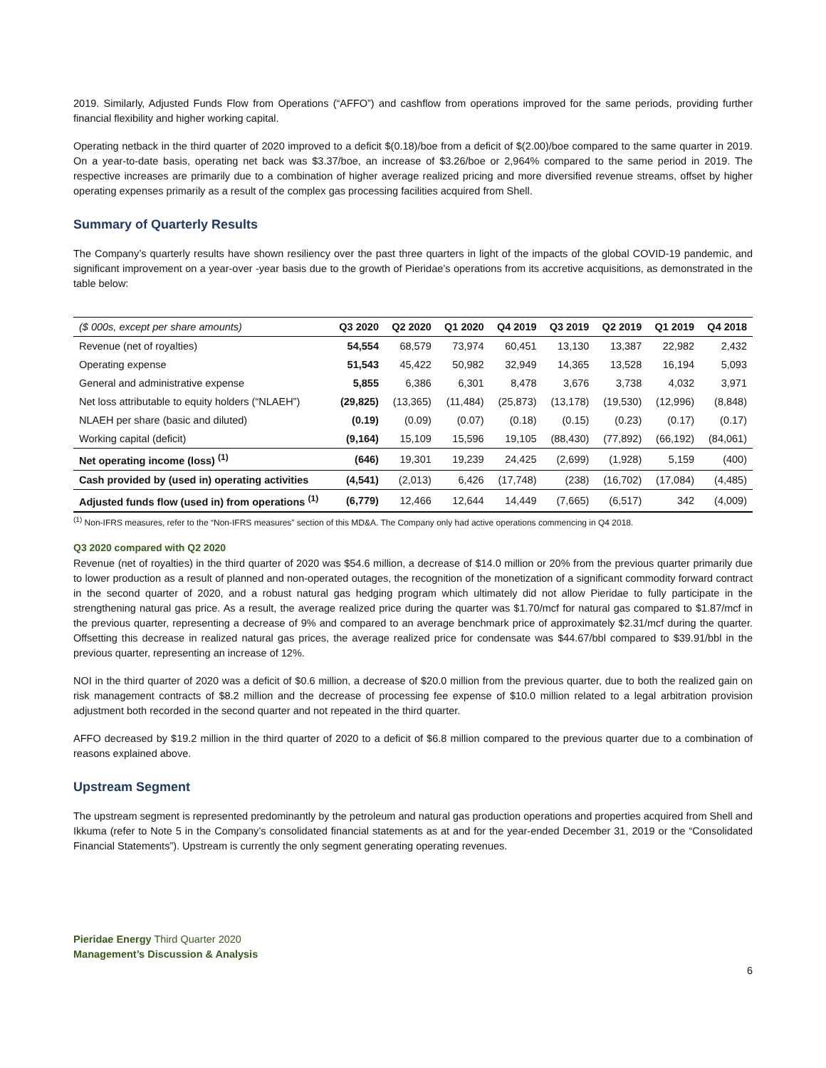2019. Similarly, Adjusted Funds Flow from Operations (“AFFO”) and cashflow from operations improved for the same periods, providing further financial flexibility and higher working capital.
Operating netback in the third quarter of 2020 improved to a deficit $(0.18)/boe from a deficit of $(2.00)/boe compared to the same quarter in 2019. On a year-to-date basis, operating net back was $3.37/boe, an increase of $3.26/boe or 2,964% compared to the same period in 2019. The respective increases are primarily due to a combination of higher average realized pricing and more diversified revenue streams, offset by higher operating expenses primarily as a result of the complex gas processing facilities acquired from Shell.
Summary of Quarterly Results
The Company’s quarterly results have shown resiliency over the past three quarters in light of the impacts of the global COVID-19 pandemic, and significant improvement on a year-over -year basis due to the growth of Pieridae’s operations from its accretive acquisitions, as demonstrated in the table below:
| ($ 000s, except per share amounts) | Q3 2020 | Q2 2020 | Q1 2020 | Q4 2019 | Q3 2019 | Q2 2019 | Q1 2019 | Q4 2018 |
| --- | --- | --- | --- | --- | --- | --- | --- | --- |
| Revenue (net of royalties) | 54,554 | 68,579 | 73,974 | 60,451 | 13,130 | 13,387 | 22,982 | 2,432 |
| Operating expense | 51,543 | 45,422 | 50,982 | 32,949 | 14,365 | 13,528 | 16,194 | 5,093 |
| General and administrative expense | 5,855 | 6,386 | 6,301 | 8,478 | 3,676 | 3,738 | 4,032 | 3,971 |
| Net loss attributable to equity holders (“NLAEH”) | (29,825) | (13,365) | (11,484) | (25,873) | (13,178) | (19,530) | (12,996) | (8,848) |
| NLAEH per share (basic and diluted) | (0.19) | (0.09) | (0.07) | (0.18) | (0.15) | (0.23) | (0.17) | (0.17) |
| Working capital (deficit) | (9,164) | 15,109 | 15,596 | 19,105 | (88,430) | (77,892) | (66,192) | (84,061) |
| Net operating income (loss) <sup>(1)</sup> | (646) | 19,301 | 19,239 | 24,425 | (2,699) | (1,928) | 5,159 | (400) |
| Cash provided by (used in) operating activities | (4,541) | (2,013) | 6,426 | (17,748) | (238) | (16,702) | (17,084) | (4,485) |
| Adjusted funds flow (used in) from operations <sup>(1)</sup> | (6,779) | 12,466 | 12,644 | 14,449 | (7,665) | (6,517) | 342 | (4,009) |
<sup>(1)</sup> Non-IFRS measures, refer to the “Non-IFRS measures” section of this MD&A. The Company only had active operations commencing in Q4 2018.
Q3 2020 compared with Q2 2020
Revenue (net of royalties) in the third quarter of 2020 was $54.6 million, a decrease of $14.0 million or 20% from the previous quarter primarily due to lower production as a result of planned and non-operated outages, the recognition of the monetization of a significant commodity forward contract in the second quarter of 2020, and a robust natural gas hedging program which ultimately did not allow Pieridae to fully participate in the strengthening natural gas price. As a result, the average realized price during the quarter was $1.70/mcf for natural gas compared to $1.87/mcf in the previous quarter, representing a decrease of 9% and compared to an average benchmark price of approximately $2.31/mcf during the quarter. Offsetting this decrease in realized natural gas prices, the average realized price for condensate was $44.67/bbl compared to $39.91/bbl in the previous quarter, representing an increase of 12%.
NOI in the third quarter of 2020 was a deficit of $0.6 million, a decrease of $20.0 million from the previous quarter, due to both the realized gain on risk management contracts of $8.2 million and the decrease of processing fee expense of $10.0 million related to a legal arbitration provision adjustment both recorded in the second quarter and not repeated in the third quarter.
AFFO decreased by $19.2 million in the third quarter of 2020 to a deficit of $6.8 million compared to the previous quarter due to a combination of reasons explained above.
Upstream Segment
The upstream segment is represented predominantly by the petroleum and natural gas production operations and properties acquired from Shell and Ikkuma (refer to Note 5 in the Company’s consolidated financial statements as at and for the year-ended December 31, 2019 or the “Consolidated Financial Statements”). Upstream is currently the only segment generating operating revenues.
Pieridae Energy Third Quarter 2020
Management’s Discussion & Analysis
6